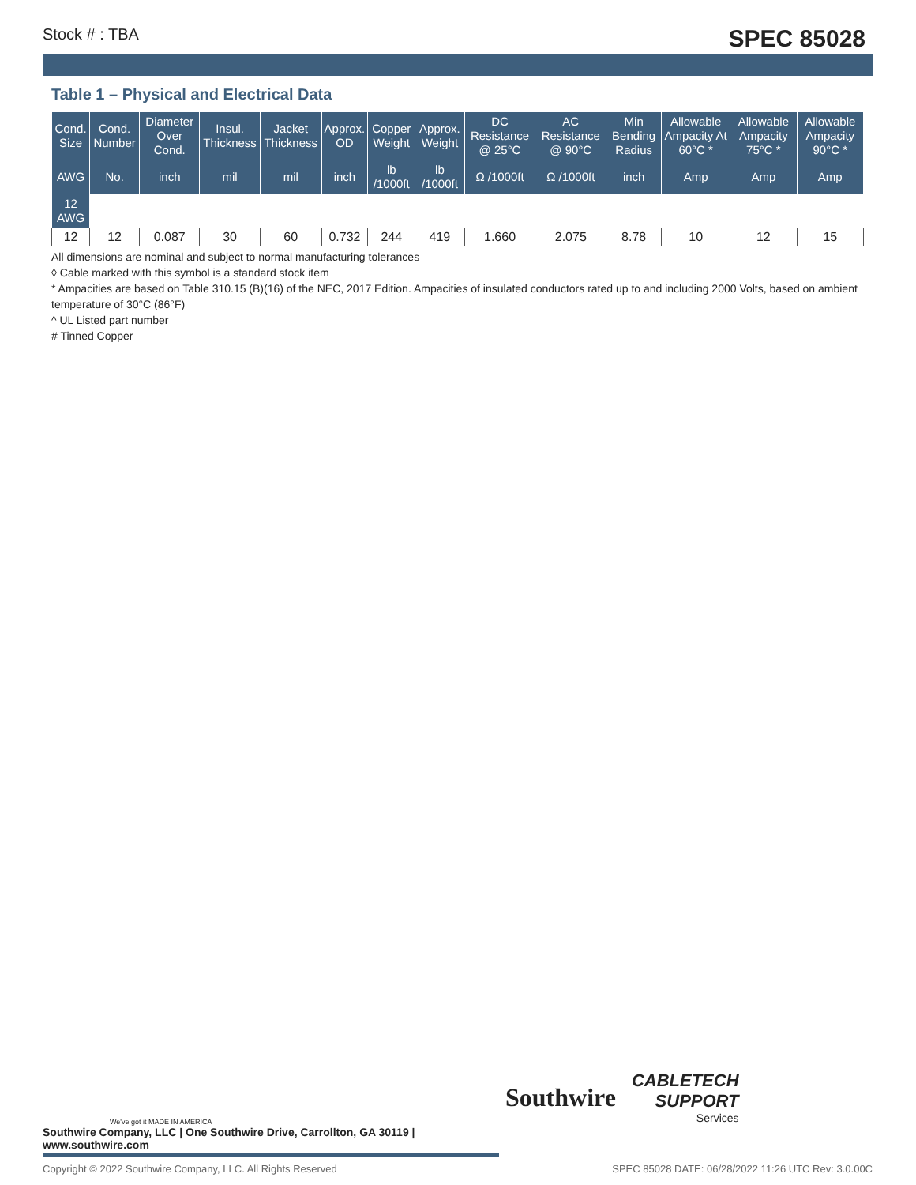Stock # : TBA SPEC 85028
Table 1 – Physical and Electrical Data
| Cond. Size | Cond. Number | Diameter Over Cond. | Insul. Thickness | Jacket Thickness | Approx. OD | Copper Weight | Approx. Weight | DC Resistance @ 25°C | AC Resistance @ 90°C | Min Bending Radius | Allowable Ampacity At 60°C * | Allowable Ampacity 75°C * | Allowable Ampacity 90°C * |
| --- | --- | --- | --- | --- | --- | --- | --- | --- | --- | --- | --- | --- | --- |
| AWG | No. | inch | mil | mil | inch | lb /1000ft | lb /1000ft | Ω /1000ft | Ω /1000ft | inch | Amp | Amp | Amp |
| 12 AWG | | | | | | | | | | | | | |
| 12 | 12 | 0.087 | 30 | 60 | 0.732 | 244 | 419 | 1.660 | 2.075 | 8.78 | 10 | 12 | 15 |
All dimensions are nominal and subject to normal manufacturing tolerances
◊ Cable marked with this symbol is a standard stock item
* Ampacities are based on Table 310.15 (B)(16) of the NEC, 2017 Edition. Ampacities of insulated conductors rated up to and including 2000 Volts, based on ambient temperature of 30°C (86°F)
^ UL Listed part number
# Tinned Copper
Southwire
CABLETECH
SUPPORT
Services
We've got it MADE IN AMERICA
Southwire Company, LLC | One Southwire Drive, Carrollton, GA 30119 | www.southwire.com
Copyright © 2022 Southwire Company, LLC. All Rights Reserved SPEC 85028 DATE: 06/28/2022 11:26 UTC Rev: 3.0.00C